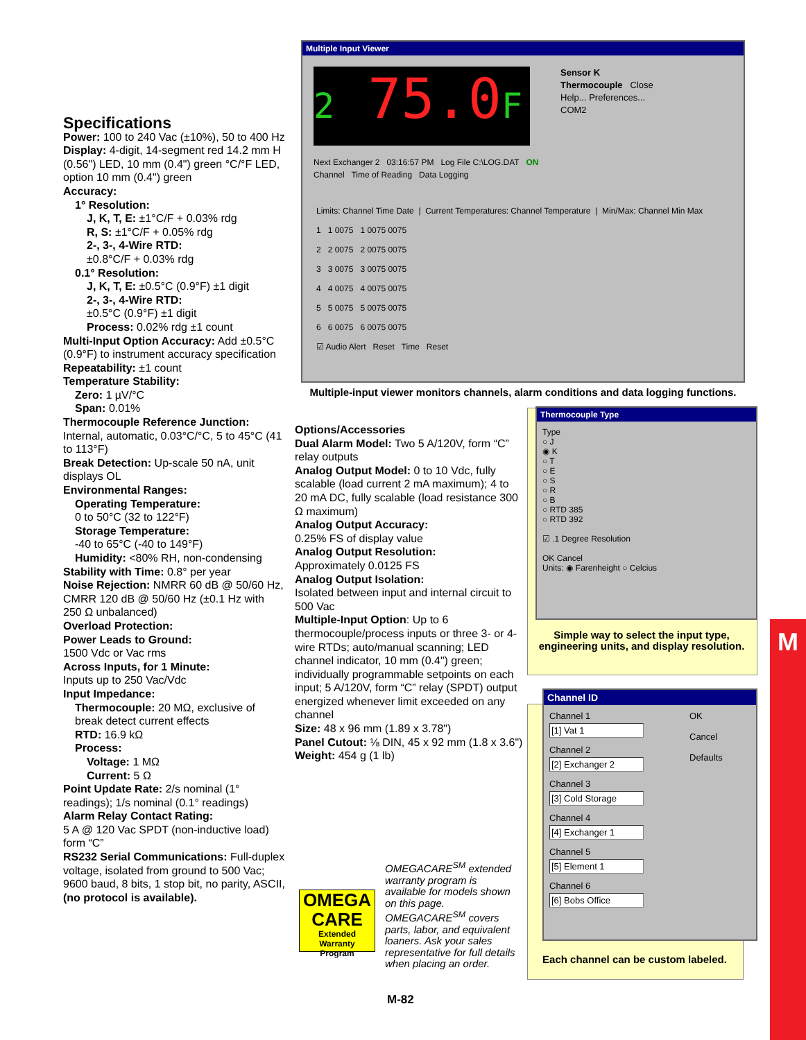Specifications
Power: 100 to 240 Vac (±10%), 50 to 400 Hz
Display: 4-digit, 14-segment red 14.2 mm H (0.56") LED, 10 mm (0.4") green °C/°F LED, option 10 mm (0.4") green
Accuracy:
1° Resolution:
J, K, T, E: ±1°C/F + 0.03% rdg
R, S: ±1°C/F + 0.05% rdg
2-, 3-, 4-Wire RTD:
±0.8°C/F + 0.03% rdg
0.1° Resolution:
J, K, T, E: ±0.5°C (0.9°F) ±1 digit
2-, 3-, 4-Wire RTD:
±0.5°C (0.9°F) ±1 digit
Process: 0.02% rdg ±1 count
Multi-Input Option Accuracy: Add ±0.5°C (0.9°F) to instrument accuracy specification
Repeatability: ±1 count
Temperature Stability:
Zero: 1 µV/°C
Span: 0.01%
Thermocouple Reference Junction: Internal, automatic, 0.03°C/°C, 5 to 45°C (41 to 113°F)
Break Detection: Up-scale 50 nA, unit displays OL
Environmental Ranges:
Operating Temperature:
0 to 50°C (32 to 122°F)
Storage Temperature:
-40 to 65°C (-40 to 149°F)
Humidity: <80% RH, non-condensing
Stability with Time: 0.8° per year
Noise Rejection: NMRR 60 dB @ 50/60 Hz, CMRR 120 dB @ 50/60 Hz (±0.1 Hz with 250 Ω unbalanced)
Overload Protection:
Power Leads to Ground:
1500 Vdc or Vac rms
Across Inputs, for 1 Minute:
Inputs up to 250 Vac/Vdc
Input Impedance:
Thermocouple: 20 MΩ, exclusive of break detect current effects
RTD: 16.9 kΩ
Process:
Voltage: 1 MΩ
Current: 5 Ω
Point Update Rate: 2/s nominal (1° readings); 1/s nominal (0.1° readings)
Alarm Relay Contact Rating:
5 A @ 120 Vac SPDT (non-inductive load) form “C”
RS232 Serial Communications: Full-duplex voltage, isolated from ground to 500 Vac; 9600 baud, 8 bits, 1 stop bit, no parity, ASCII, (no protocol is available).
Multiple Input Viewer
2 75.0F
Sensor K
Thermocouple Close
Help... Preferences...
COM2
Next Exchanger 2 03:16:57 PM Log File C:\LOG.DAT ON
Channel Time of Reading Data Logging
Limits: Channel Time Date | Current Temperatures: Channel Temperature | Min/Max: Channel Min Max
1 1 0075 1 0075 0075
2 2 0075 2 0075 0075
3 3 0075 3 0075 0075
4 4 0075 4 0075 0075
5 5 0075 5 0075 0075
6 6 0075 6 0075 0075
☑ Audio Alert Reset Time Reset
Multiple-input viewer monitors channels, alarm conditions and data logging functions.
Options/Accessories
Dual Alarm Model: Two 5 A/120V, form “C” relay outputs
Analog Output Model: 0 to 10 Vdc, fully scalable (load current 2 mA maximum); 4 to 20 mA DC, fully scalable (load resistance 300 Ω maximum)
Analog Output Accuracy:
0.25% FS of display value
Analog Output Resolution:
Approximately 0.0125 FS
Analog Output Isolation:
Isolated between input and internal circuit to 500 Vac
Multiple-Input Option: Up to 6 thermocouple/process inputs or three 3- or 4-wire RTDs; auto/manual scanning; LED channel indicator, 10 mm (0.4") green; individually programmable setpoints on each input; 5 A/120V, form “C” relay (SPDT) output energized whenever limit exceeded on any channel
Size: 48 x 96 mm (1.89 x 3.78")
Panel Cutout: ⅛ DIN, 45 x 92 mm (1.8 x 3.6")
Weight: 454 g (1 lb)
Thermocouple Type
Type
○ J
◉ K
○ T
○ E
○ S
○ R
○ B
○ RTD 385
○ RTD 392
☑ .1 Degree Resolution
OK Cancel
Units: ◉ Farenheight ○ Celcius
Simple way to select the input type, engineering units, and display resolution.
Channel ID
OK
Cancel
Defaults
Channel 1
[1] Vat 1
Channel 2
[2] Exchanger 2
Channel 3
[3] Cold Storage
Channel 4
[4] Exchanger 1
Channel 5
[5] Element 1
Channel 6
[6] Bobs Office
Each channel can be custom labeled.
OMEGA
CARE
Extended Warranty
Program
OMEGACARE<sup>SM</sup> extended warranty program is available for models shown on this page. OMEGACARE<sup>SM</sup> covers parts, labor, and equivalent loaners. Ask your sales representative for full details when placing an order.
M-82
M